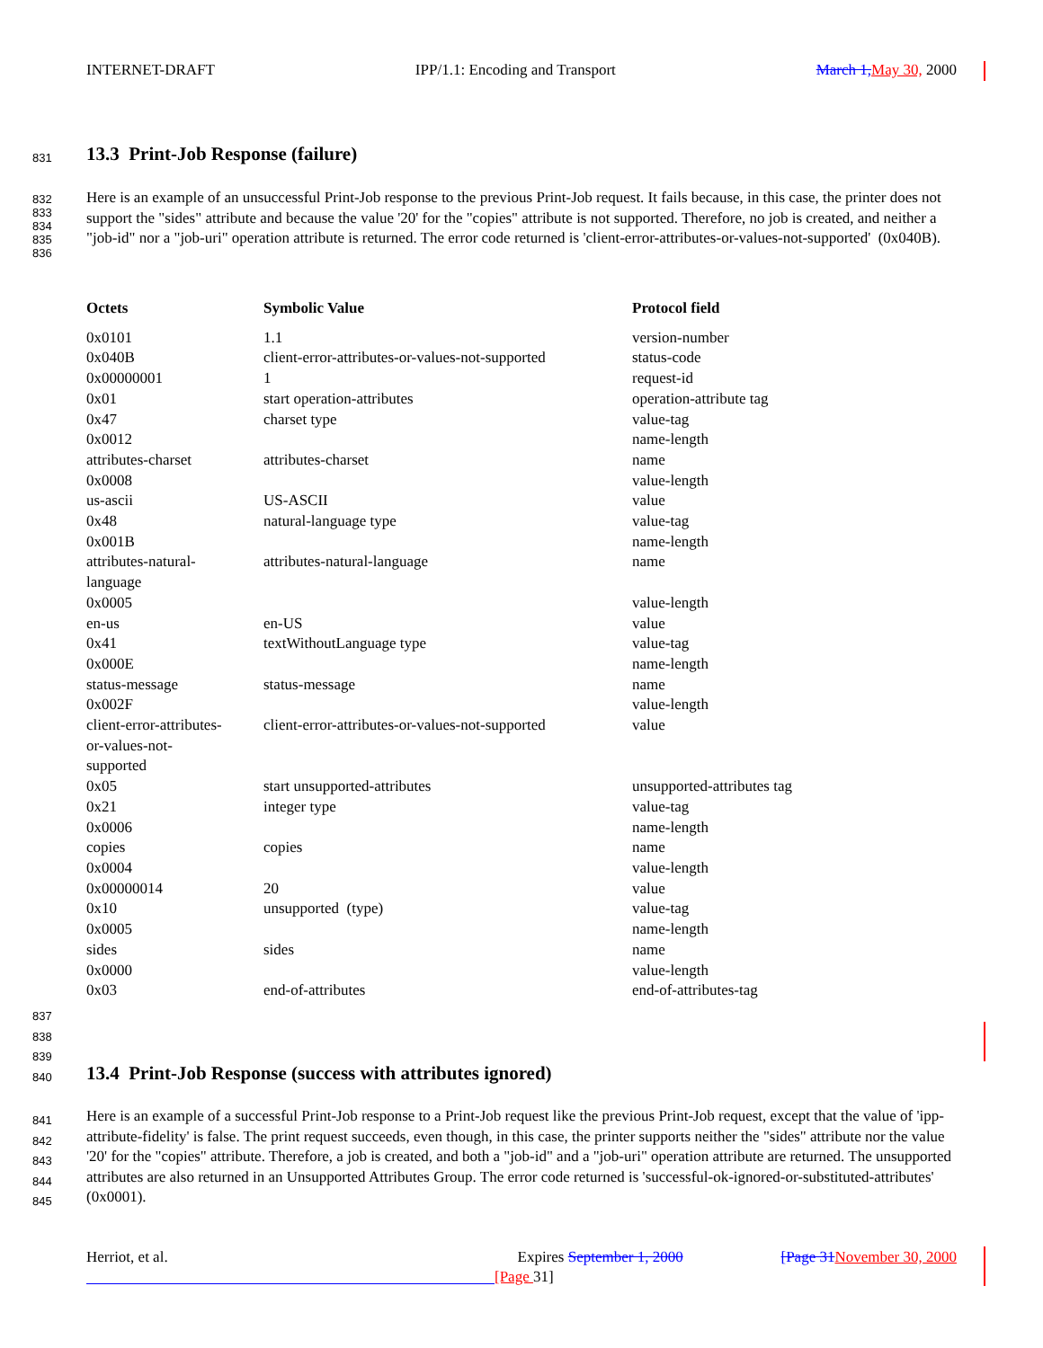INTERNET-DRAFT IPP/1.1: Encoding and Transport March 1, May 30, 2000
831 13.3 Print-Job Response (failure)
832
833
834
835
836
Here is an example of an unsuccessful Print-Job response to the previous Print-Job request. It fails because, in this case, the printer does not support the "sides" attribute and because the value '20' for the "copies" attribute is not supported. Therefore, no job is created, and neither a "job-id" nor a "job-uri" operation attribute is returned. The error code returned is 'client-error-attributes-or-values-not-supported' (0x040B).
| Octets | Symbolic Value | Protocol field |
| --- | --- | --- |
| 0x0101 | 1.1 | version-number |
| 0x040B | client-error-attributes-or-values-not-supported | status-code |
| 0x00000001 | 1 | request-id |
| 0x01 | start operation-attributes | operation-attribute tag |
| 0x47 | charset type | value-tag |
| 0x0012 | | name-length |
| attributes-charset | attributes-charset | name |
| 0x0008 | | value-length |
| us-ascii | US-ASCII | value |
| 0x48 | natural-language type | value-tag |
| 0x001B | | name-length |
| attributes-natural- language | attributes-natural-language | name |
| 0x0005 | | value-length |
| en-us | en-US | value |
| 0x41 | textWithoutLanguage type | value-tag |
| 0x000E | | name-length |
| status-message | status-message | name |
| 0x002F | | value-length |
| client-error-attributes- or-values-not- supported | client-error-attributes-or-values-not-supported | value |
| 0x05 | start unsupported-attributes | unsupported-attributes tag |
| 0x21 | integer type | value-tag |
| 0x0006 | | name-length |
| copies | copies | name |
| 0x0004 | | value-length |
| 0x00000014 | 20 | value |
| 0x10 | unsupported (type) | value-tag |
| 0x0005 | | name-length |
| sides | sides | name |
| 0x0000 | | value-length |
| 0x03 | end-of-attributes | end-of-attributes-tag |
837
838
839
840 13.4 Print-Job Response (success with attributes ignored)
841
842
843
844
845
Here is an example of a successful Print-Job response to a Print-Job request like the previous Print-Job request, except that the value of 'ipp-attribute-fidelity' is false. The print request succeeds, even though, in this case, the printer supports neither the "sides" attribute nor the value '20' for the "copies" attribute. Therefore, a job is created, and both a "job-id" and a "job-uri" operation attribute are returned. The unsupported attributes are also returned in an Unsupported Attributes Group. The error code returned is 'successful-ok-ignored-or-substituted-attributes' (0x0001).
Herriot, et al. Expires September 1, 2000 [Page 31 November 30, 2000
[Page 31]